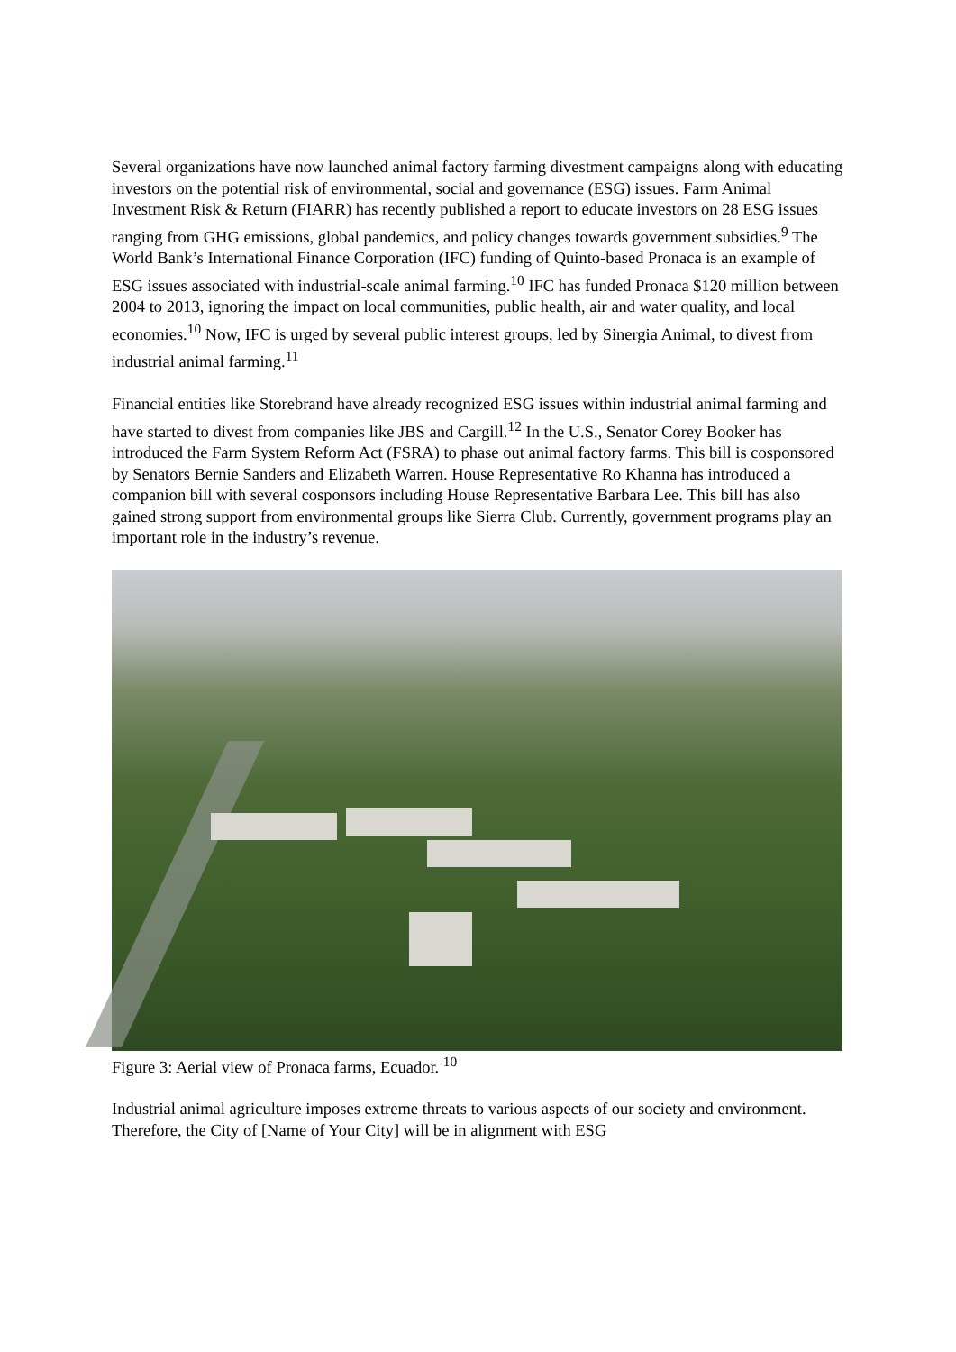Several organizations have now launched animal factory farming divestment campaigns along with educating investors on the potential risk of environmental, social and governance (ESG) issues. Farm Animal Investment Risk & Return (FIARR) has recently published a report to educate investors on 28 ESG issues ranging from GHG emissions, global pandemics, and policy changes towards government subsidies.<sup>9</sup> The World Bank’s International Finance Corporation (IFC) funding of Quinto-based Pronaca is an example of ESG issues associated with industrial-scale animal farming.<sup>10</sup> IFC has funded Pronaca $120 million between 2004 to 2013, ignoring the impact on local communities, public health, air and water quality, and local economies.<sup>10</sup> Now, IFC is urged by several public interest groups, led by Sinergia Animal, to divest from industrial animal farming.<sup>11</sup>
Financial entities like Storebrand have already recognized ESG issues within industrial animal farming and have started to divest from companies like JBS and Cargill.<sup>12</sup> In the U.S., Senator Corey Booker has introduced the Farm System Reform Act (FSRA) to phase out animal factory farms. This bill is cosponsored by Senators Bernie Sanders and Elizabeth Warren. House Representative Ro Khanna has introduced a companion bill with several cosponsors including House Representative Barbara Lee. This bill has also gained strong support from environmental groups like Sierra Club. Currently, government programs play an important role in the industry’s revenue.
Figure 3: Aerial view of Pronaca farms, Ecuador. <sup>10</sup>
Industrial animal agriculture imposes extreme threats to various aspects of our society and environment. Therefore, the City of [Name of Your City] will be in alignment with ESG